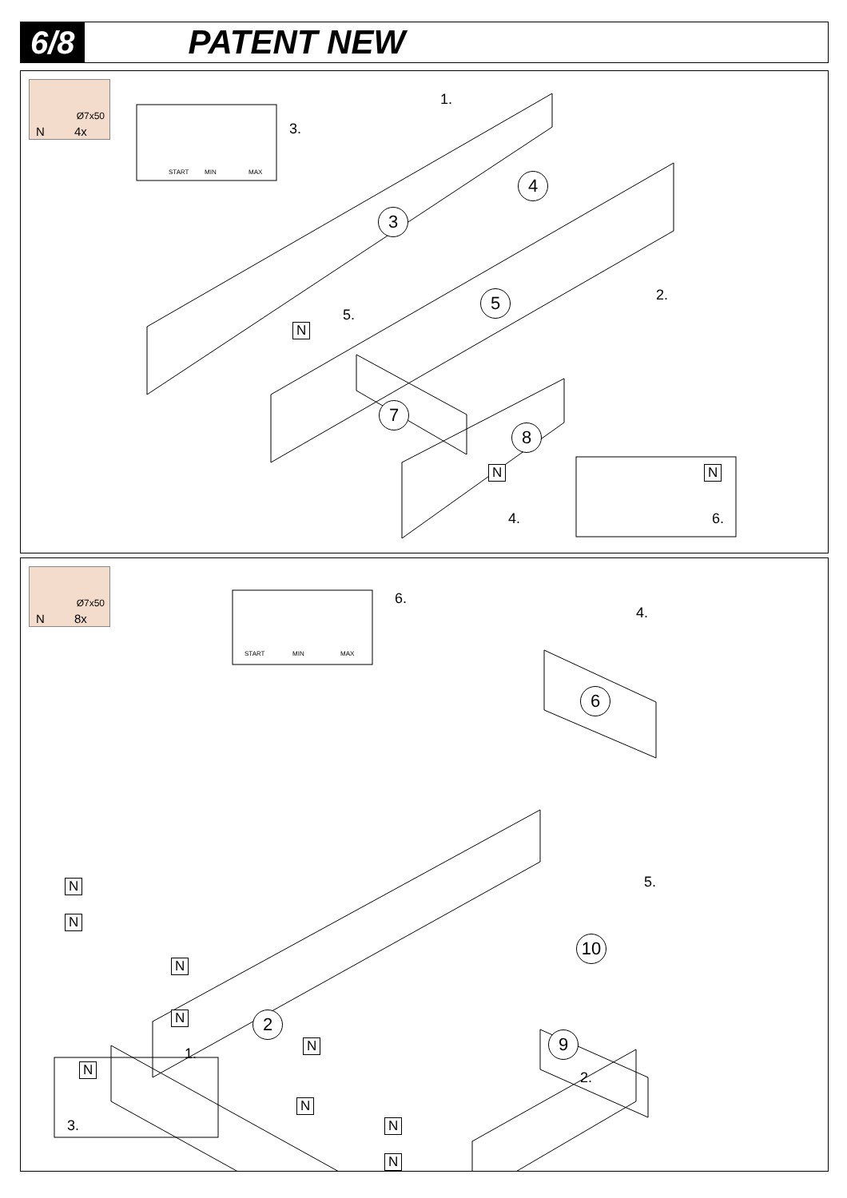6/8
PATENT NEW
Ø7x50
N 4x
START MIN MAX
1.
3.
2.
5.
4. 6.
3
4
5
7
8
N
N N
Ø7x50
N 8x
START MIN MAX
6.
4.
5.
1.
2.
3.
6
10
2
9
N
N
N
N
N
N
N
N
N